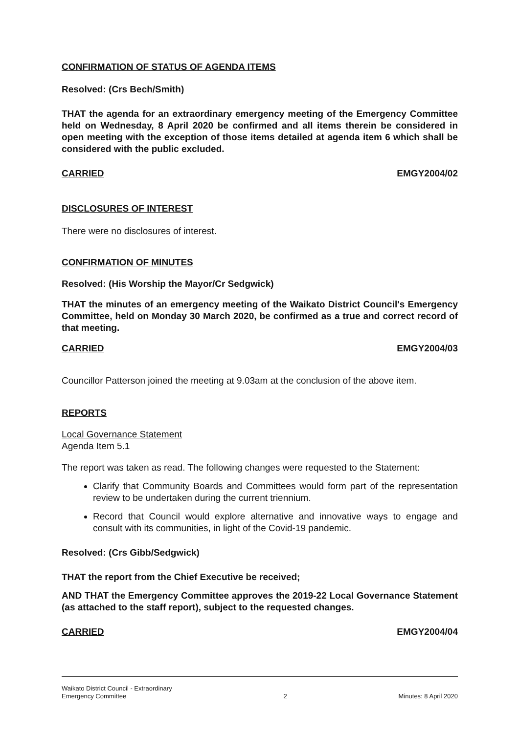CONFIRMATION OF STATUS OF AGENDA ITEMS
Resolved: (Crs Bech/Smith)
THAT the agenda for an extraordinary emergency meeting of the Emergency Committee held on Wednesday, 8 April 2020 be confirmed and all items therein be considered in open meeting with the exception of those items detailed at agenda item 6 which shall be considered with the public excluded.
CARRIED EMGY2004/02
DISCLOSURES OF INTEREST
There were no disclosures of interest.
CONFIRMATION OF MINUTES
Resolved: (His Worship the Mayor/Cr Sedgwick)
THAT the minutes of an emergency meeting of the Waikato District Council's Emergency Committee, held on Monday 30 March 2020, be confirmed as a true and correct record of that meeting.
CARRIED EMGY2004/03
Councillor Patterson joined the meeting at 9.03am at the conclusion of the above item.
REPORTS
Local Governance Statement
Agenda Item 5.1
The report was taken as read. The following changes were requested to the Statement:
Clarify that Community Boards and Committees would form part of the representation review to be undertaken during the current triennium.
Record that Council would explore alternative and innovative ways to engage and consult with its communities, in light of the Covid-19 pandemic.
Resolved: (Crs Gibb/Sedgwick)
THAT the report from the Chief Executive be received;
AND THAT the Emergency Committee approves the 2019-22 Local Governance Statement (as attached to the staff report), subject to the requested changes.
CARRIED EMGY2004/04
Waikato District Council - Extraordinary
Emergency Committee 2 Minutes: 8 April 2020